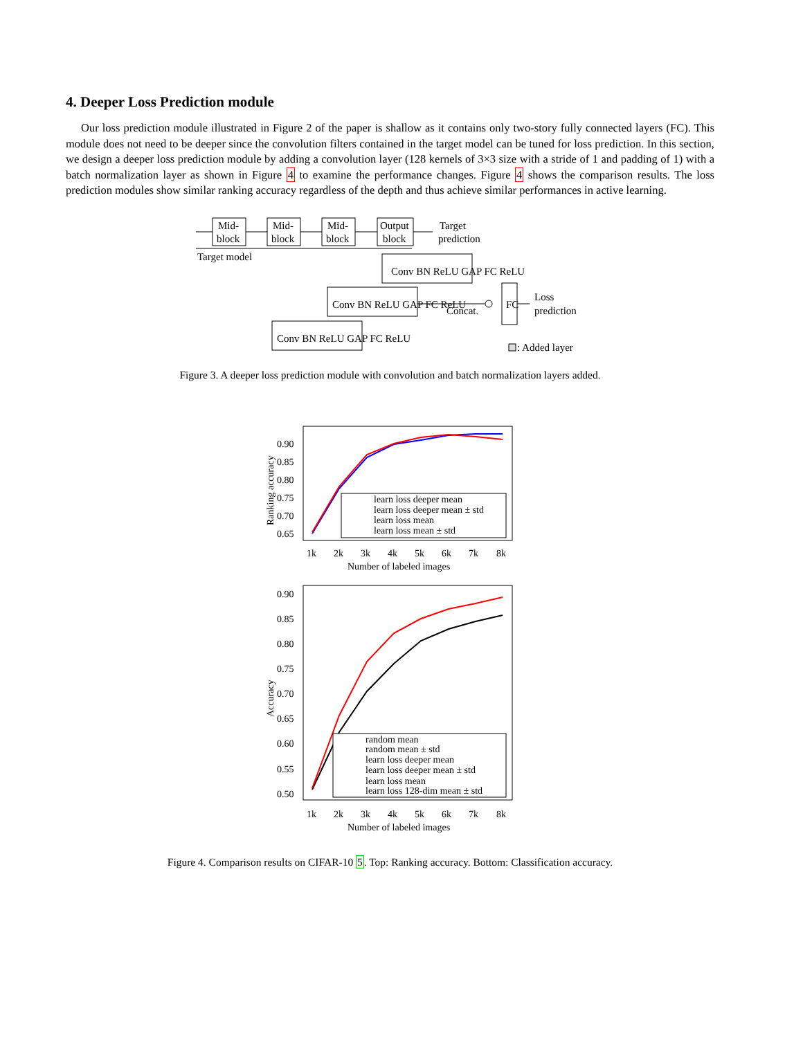4. Deeper Loss Prediction module
Our loss prediction module illustrated in Figure 2 of the paper is shallow as it contains only two-story fully connected layers (FC). This module does not need to be deeper since the convolution filters contained in the target model can be tuned for loss prediction. In this section, we design a deeper loss prediction module by adding a convolution layer (128 kernels of 3×3 size with a stride of 1 and padding of 1) with a batch normalization layer as shown in Figure 4 to examine the performance changes. Figure 4 shows the comparison results. The loss prediction modules show similar ranking accuracy regardless of the depth and thus achieve similar performances in active learning.
Mid-
block
Mid-
block
Mid-
block
Output
block
Target
prediction
Target model
Conv BN ReLU GAP FC ReLU
Conv BN ReLU GAP FC ReLU
Conv BN ReLU GAP FC ReLU
Concat.
FC
Loss
prediction
: Added layer
Figure 3. A deeper loss prediction module with convolution and batch normalization layers added.
0.90
0.85
0.80
0.75
0.70
0.65
Ranking accuracy
1k
2k
3k
4k
5k
6k
7k
8k
Number of labeled images
learn loss deeper mean
learn loss deeper mean ± std
learn loss mean
learn loss mean ± std
0.90
0.85
0.80
0.75
0.70
0.65
0.60
0.55
0.50
Accuracy
random mean
random mean ± std
learn loss deeper mean
learn loss deeper mean ± std
learn loss mean
learn loss 128-dim mean ± std
1k
2k
3k
4k
5k
6k
7k
8k
Number of labeled images
Figure 4. Comparison results on CIFAR-10 5. Top: Ranking accuracy. Bottom: Classification accuracy.